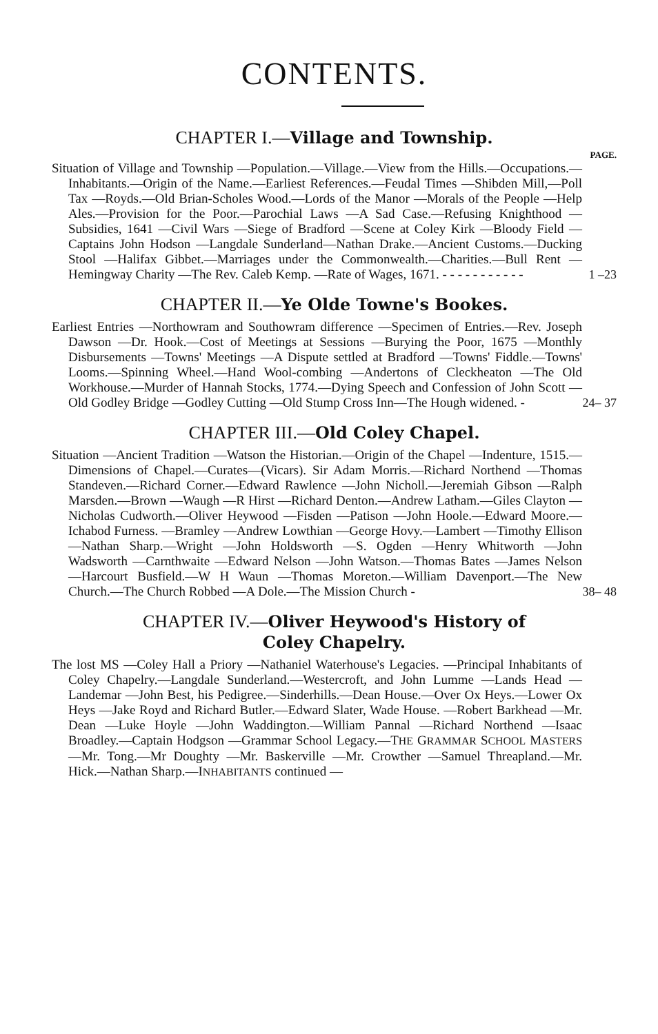CONTENTS.
CHAPTER I.—Village and Township.
PAGE.
Situation of Village and Township —Population.—Village.—View from the Hills.—Occupations.—Inhabitants.—Origin of the Name.—Earliest References.—Feudal Times —Shibden Mill,—Poll Tax —Royds.—Old Brian-Scholes Wood.—Lords of the Manor —Morals of the People —Help Ales.—Provision for the Poor.—Parochial Laws —A Sad Case.—Refusing Knighthood —Subsidies, 1641 —Civil Wars —Siege of Bradford —Scene at Coley Kirk —Bloody Field —Captains John Hodson —Langdale Sunderland—Nathan Drake.—Ancient Customs.—Ducking Stool —Halifax Gibbet.—Marriages under the Commonwealth.—Charities.—Bull Rent —Hemingway Charity —The Rev. Caleb Kemp. —Rate of Wages, 1671. - - - - - - - - - - -
1 –23
CHAPTER II.—Ye Olde Towne's Bookes.
Earliest Entries —Northowram and Southowram difference —Specimen of Entries.—Rev. Joseph Dawson —Dr. Hook.—Cost of Meetings at Sessions —Burying the Poor, 1675 —Monthly Disbursements —Towns' Meetings —A Dispute settled at Bradford —Towns' Fiddle.—Towns' Looms.—Spinning Wheel.—Hand Wool-combing —Andertons of Cleckheaton —The Old Workhouse.—Murder of Hannah Stocks, 1774.—Dying Speech and Confession of John Scott —Old Godley Bridge —Godley Cutting —Old Stump Cross Inn—The Hough widened. -
24– 37
CHAPTER III.—Old Coley Chapel.
Situation —Ancient Tradition —Watson the Historian.—Origin of the Chapel —Indenture, 1515.—Dimensions of Chapel.—Curates—(Vicars). Sir Adam Morris.—Richard Northend —Thomas Standeven.—Richard Corner.—Edward Rawlence —John Nicholl.—Jeremiah Gibson —Ralph Marsden.—Brown —Waugh —R Hirst —Richard Denton.—Andrew Latham.—Giles Clayton —Nicholas Cudworth.—Oliver Heywood —Fisden —Patison —John Hoole.—Edward Moore.—Ichabod Furness. —Bramley —Andrew Lowthian —George Hovy.—Lambert —Timothy Ellison —Nathan Sharp.—Wright —John Holdsworth —S. Ogden —Henry Whitworth —John Wadsworth —Carnthwaite —Edward Nelson —John Watson.—Thomas Bates —James Nelson —Harcourt Busfield.—W H Waun —Thomas Moreton.—William Davenport.—The New Church.—The Church Robbed —A Dole.—The Mission Church -
38– 48
CHAPTER IV.—Oliver Heywood's History of
Coley Chapelry.
The lost MS —Coley Hall a Priory —Nathaniel Waterhouse's Legacies. —Principal Inhabitants of Coley Chapelry.—Langdale Sunderland.—Westercroft, and John Lumme —Lands Head —Landemar —John Best, his Pedigree.—Sinderhills.—Dean House.—Over Ox Heys.—Lower Ox Heys —Jake Royd and Richard Butler.—Edward Slater, Wade House. —Robert Barkhead —Mr. Dean —Luke Hoyle —John Waddington.—William Pannal —Richard Northend —Isaac Broadley.—Captain Hodgson —Grammar School Legacy.—THE GRAMMAR SCHOOL MASTERS —Mr. Tong.—Mr Doughty —Mr. Baskerville —Mr. Crowther —Samuel Threapland.—Mr. Hick.—Nathan Sharp.—INHABITANTS continued —